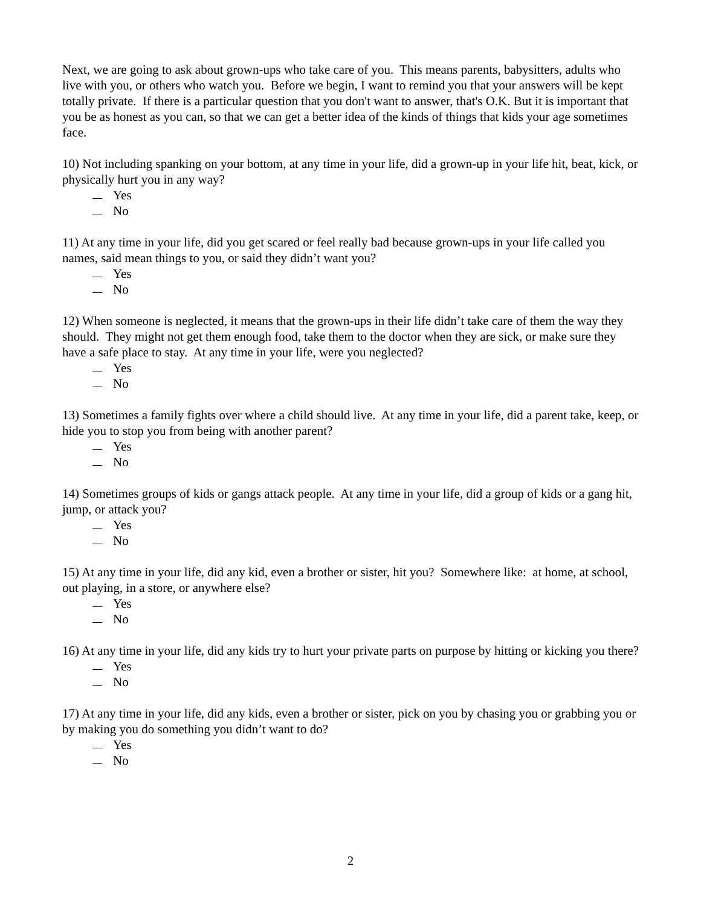Next, we are going to ask about grown-ups who take care of you. This means parents, babysitters, adults who live with you, or others who watch you. Before we begin, I want to remind you that your answers will be kept totally private. If there is a particular question that you don't want to answer, that's O.K. But it is important that you be as honest as you can, so that we can get a better idea of the kinds of things that kids your age sometimes face.
10) Not including spanking on your bottom, at any time in your life, did a grown-up in your life hit, beat, kick, or physically hurt you in any way?
Yes
No
11) At any time in your life, did you get scared or feel really bad because grown-ups in your life called you names, said mean things to you, or said they didn’t want you?
Yes
No
12) When someone is neglected, it means that the grown-ups in their life didn’t take care of them the way they should. They might not get them enough food, take them to the doctor when they are sick, or make sure they have a safe place to stay. At any time in your life, were you neglected?
Yes
No
13) Sometimes a family fights over where a child should live. At any time in your life, did a parent take, keep, or hide you to stop you from being with another parent?
Yes
No
14) Sometimes groups of kids or gangs attack people. At any time in your life, did a group of kids or a gang hit, jump, or attack you?
Yes
No
15) At any time in your life, did any kid, even a brother or sister, hit you? Somewhere like: at home, at school, out playing, in a store, or anywhere else?
Yes
No
16) At any time in your life, did any kids try to hurt your private parts on purpose by hitting or kicking you there?
Yes
No
17) At any time in your life, did any kids, even a brother or sister, pick on you by chasing you or grabbing you or by making you do something you didn’t want to do?
Yes
No
2